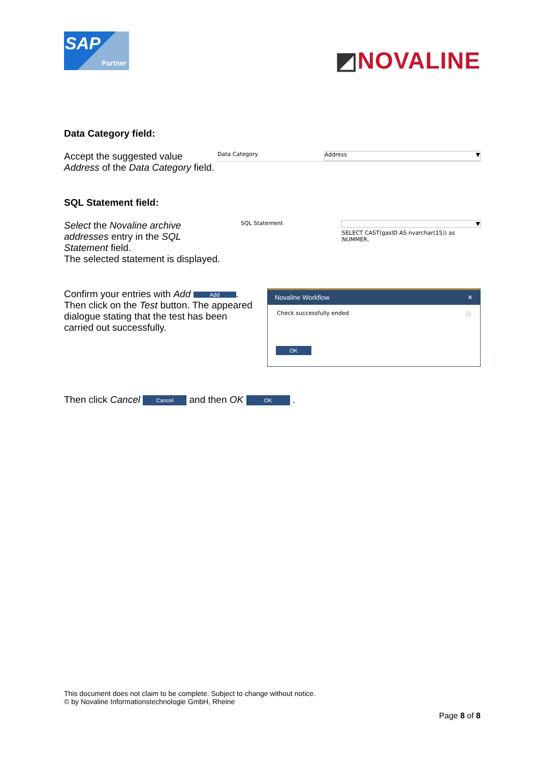SAP
Partner
◩NOVALINE
Data Category field:
Accept the suggested value
Address of the Data Category field.
Data Category Address ▼
SQL Statement field:
Select the Novaline archive
addresses entry in the SQL
Statement field.
The selected statement is displayed.
SQL Statement ▼
SELECT CAST(gasID AS nvarchar(15)) as NUMMER,
Confirm your entries with Add Add.
Then click on the Test button. The appeared dialogue stating that the test has been carried out successfully.
Novaline Workflow ✕
Check successfully ended ⓘ
OK
Then click Cancel Cancel and then OK OK .
This document does not claim to be complete. Subject to change without notice.
© by Novaline Informationstechnologie GmbH, Rheine
Page 8 of 8